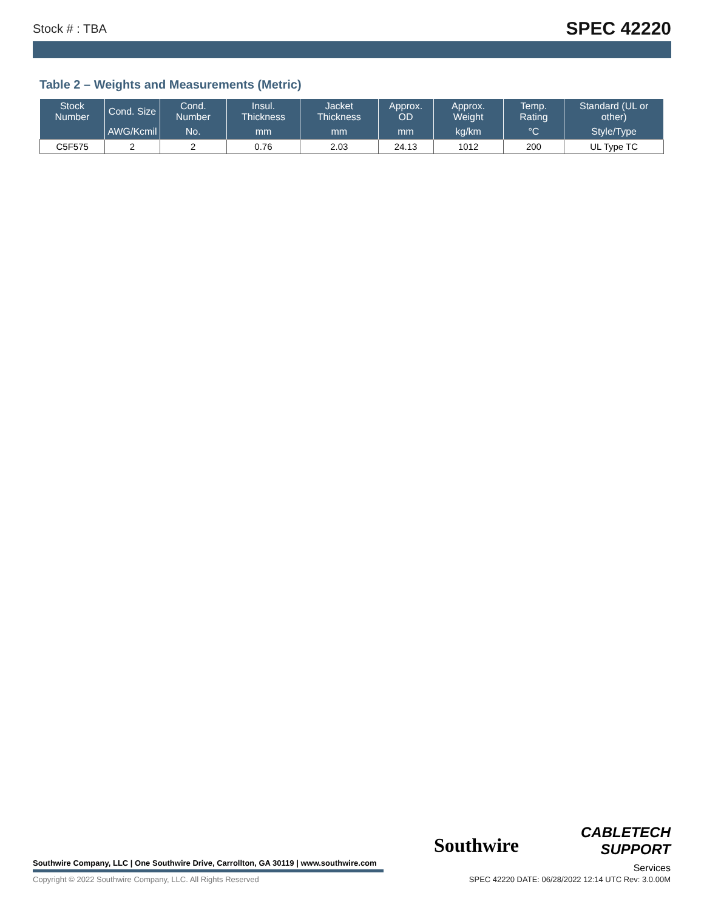Stock # : TBA SPEC 42220
Table 2 – Weights and Measurements (Metric)
| Stock Number | Cond. Size | Cond. Number | Insul. Thickness | Jacket Thickness | Approx. OD | Approx. Weight | Temp. Rating | Standard (UL or other) |
| --- | --- | --- | --- | --- | --- | --- | --- | --- |
| | AWG/Kcmil | No. | mm | mm | mm | kg/km | °C | Style/Type |
| C5F575 | 2 | 2 | 0.76 | 2.03 | 24.13 | 1012 | 200 | UL Type TC |
Southwire
CABLETECH
SUPPORT
Services
Southwire Company, LLC | One Southwire Drive, Carrollton, GA 30119 | www.southwire.com
Copyright © 2022 Southwire Company, LLC. All Rights Reserved
SPEC 42220 DATE: 06/28/2022 12:14 UTC Rev: 3.0.00M